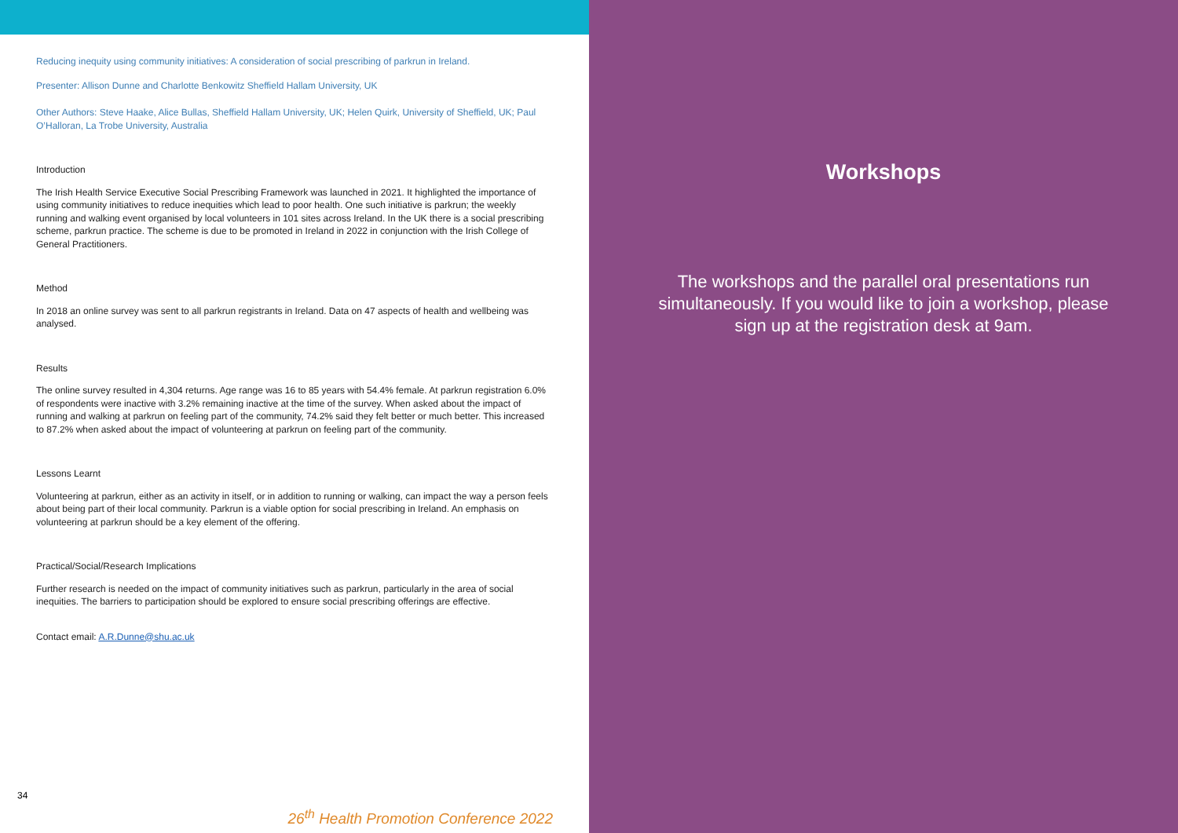Reducing inequity using community initiatives: A consideration of social prescribing of parkrun in Ireland.
Presenter: Allison Dunne and Charlotte Benkowitz Sheffield Hallam University, UK
Other Authors: Steve Haake, Alice Bullas, Sheffield Hallam University, UK; Helen Quirk, University of Sheffield, UK; Paul O’Halloran, La Trobe University, Australia
Introduction
The Irish Health Service Executive Social Prescribing Framework was launched in 2021. It highlighted the importance of using community initiatives to reduce inequities which lead to poor health. One such initiative is parkrun; the weekly running and walking event organised by local volunteers in 101 sites across Ireland. In the UK there is a social prescribing scheme, parkrun practice. The scheme is due to be promoted in Ireland in 2022 in conjunction with the Irish College of General Practitioners.
Method
In 2018 an online survey was sent to all parkrun registrants in Ireland. Data on 47 aspects of health and wellbeing was analysed.
Results
The online survey resulted in 4,304 returns. Age range was 16 to 85 years with 54.4% female. At parkrun registration 6.0% of respondents were inactive with 3.2% remaining inactive at the time of the survey. When asked about the impact of running and walking at parkrun on feeling part of the community, 74.2% said they felt better or much better. This increased to 87.2% when asked about the impact of volunteering at parkrun on feeling part of the community.
Lessons Learnt
Volunteering at parkrun, either as an activity in itself, or in addition to running or walking, can impact the way a person feels about being part of their local community. Parkrun is a viable option for social prescribing in Ireland. An emphasis on volunteering at parkrun should be a key element of the offering.
Practical/Social/Research Implications
Further research is needed on the impact of community initiatives such as parkrun, particularly in the area of social inequities. The barriers to participation should be explored to ensure social prescribing offerings are effective.
Contact email: A.R.Dunne@shu.ac.uk
34
26<sup>th</sup> Health Promotion Conference 2022
Workshops
The workshops and the parallel oral presentations run simultaneously. If you would like to join a workshop, please sign up at the registration desk at 9am.